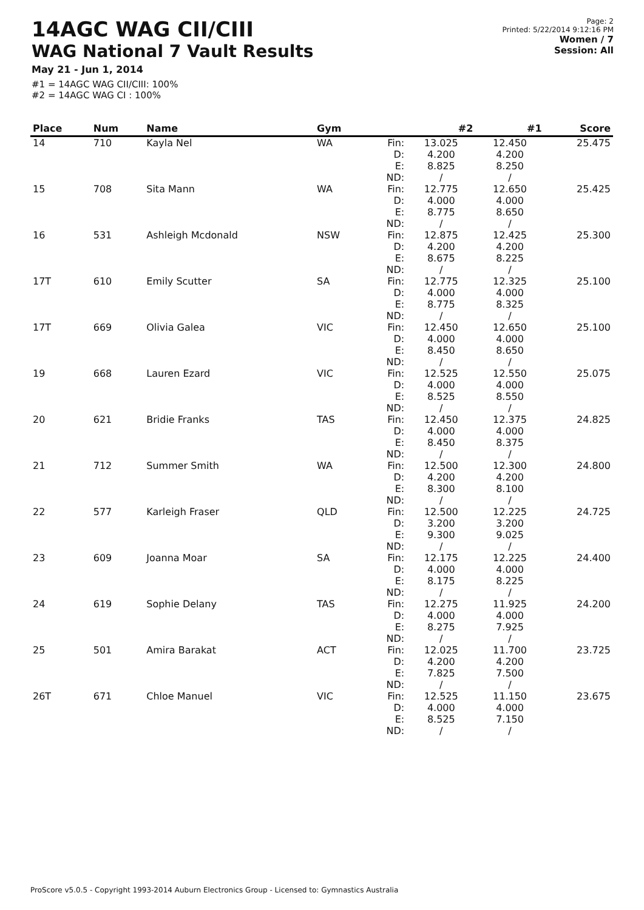14AGC WAG CII/CIII
WAG National 7 Vault Results
May 21 - Jun 1, 2014
#1 = 14AGC WAG CII/CIII: 100%
#2 = 14AGC WAG CI : 100%
Page: 2
Printed: 5/22/2014 9:12:16 PM
Women / 7
Session: All
| Place | Num | Name | Gym | | #2 | #1 | Score |
| --- | --- | --- | --- | --- | --- | --- | --- |
| 14 | 710 | Kayla Nel | WA | Fin: D: E: ND: | 13.025 4.200 8.825 / | 12.450 4.200 8.250 / | 25.475 |
| 15 | 708 | Sita Mann | WA | Fin: D: E: ND: | 12.775 4.000 8.775 / | 12.650 4.000 8.650 / | 25.425 |
| 16 | 531 | Ashleigh Mcdonald | NSW | Fin: D: E: ND: | 12.875 4.200 8.675 / | 12.425 4.200 8.225 / | 25.300 |
| 17T | 610 | Emily Scutter | SA | Fin: D: E: ND: | 12.775 4.000 8.775 / | 12.325 4.000 8.325 / | 25.100 |
| 17T | 669 | Olivia Galea | VIC | Fin: D: E: ND: | 12.450 4.000 8.450 / | 12.650 4.000 8.650 / | 25.100 |
| 19 | 668 | Lauren Ezard | VIC | Fin: D: E: ND: | 12.525 4.000 8.525 / | 12.550 4.000 8.550 / | 25.075 |
| 20 | 621 | Bridie Franks | TAS | Fin: D: E: ND: | 12.450 4.000 8.450 / | 12.375 4.000 8.375 / | 24.825 |
| 21 | 712 | Summer Smith | WA | Fin: D: E: ND: | 12.500 4.200 8.300 / | 12.300 4.200 8.100 / | 24.800 |
| 22 | 577 | Karleigh Fraser | QLD | Fin: D: E: ND: | 12.500 3.200 9.300 / | 12.225 3.200 9.025 / | 24.725 |
| 23 | 609 | Joanna Moar | SA | Fin: D: E: ND: | 12.175 4.000 8.175 / | 12.225 4.000 8.225 / | 24.400 |
| 24 | 619 | Sophie Delany | TAS | Fin: D: E: ND: | 12.275 4.000 8.275 / | 11.925 4.000 7.925 / | 24.200 |
| 25 | 501 | Amira Barakat | ACT | Fin: D: E: ND: | 12.025 4.200 7.825 / | 11.700 4.200 7.500 / | 23.725 |
| 26T | 671 | Chloe Manuel | VIC | Fin: D: E: ND: | 12.525 4.000 8.525 / | 11.150 4.000 7.150 / | 23.675 |
ProScore v5.0.5 - Copyright 1993-2014 Auburn Electronics Group - Licensed to: Gymnastics Australia